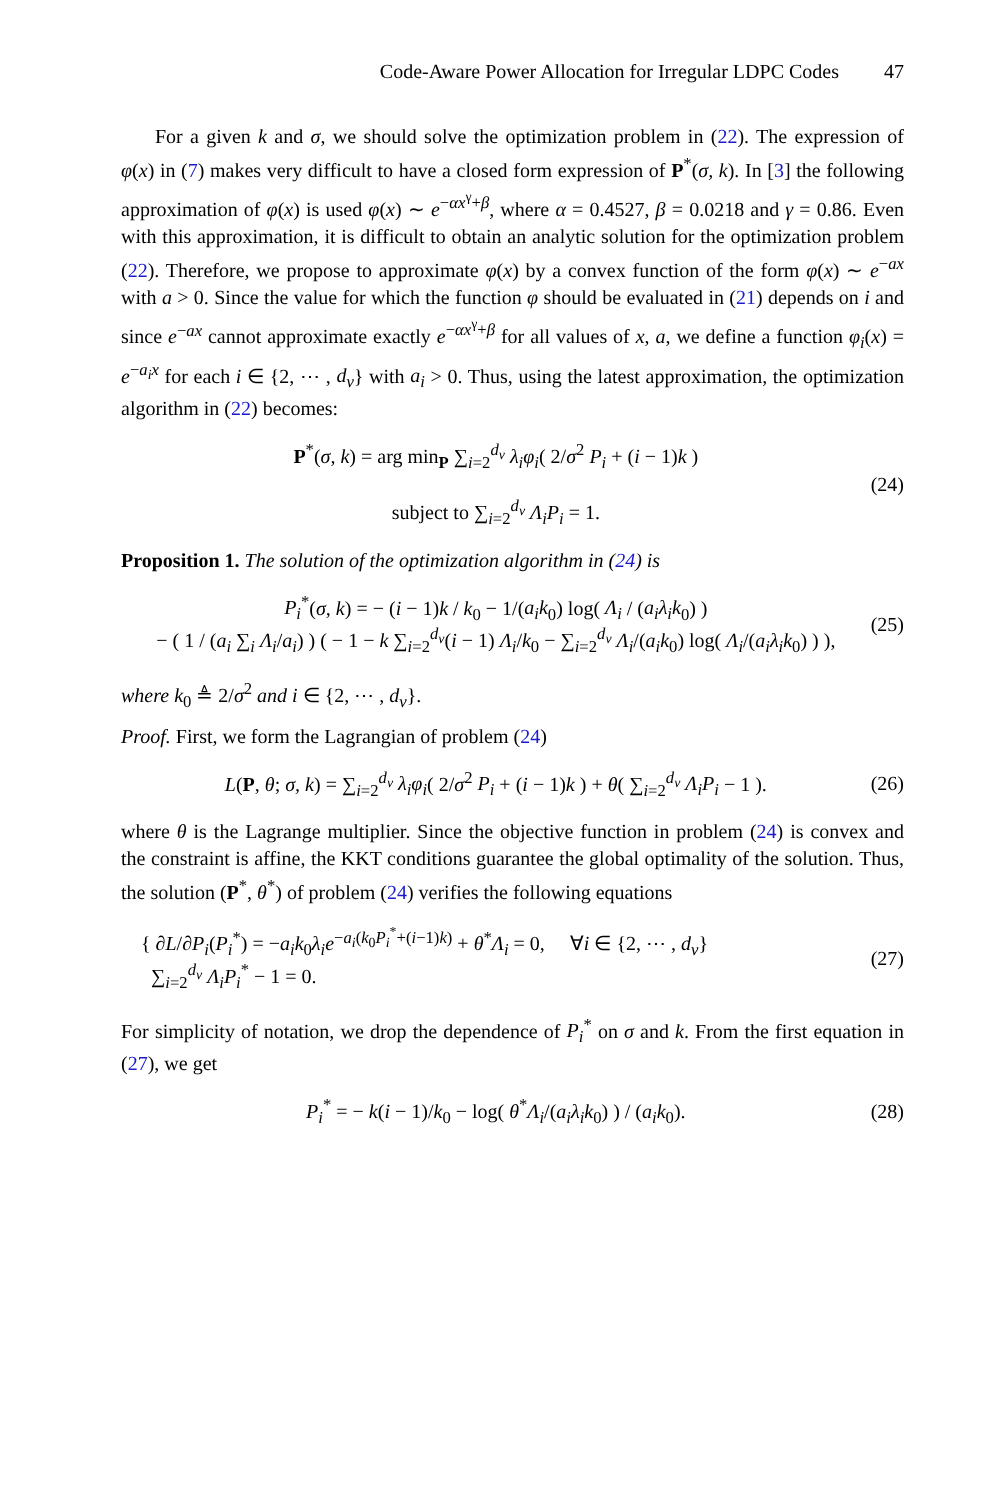Code-Aware Power Allocation for Irregular LDPC Codes 47
For a given k and σ, we should solve the optimization problem in (22). The expression of φ(x) in (7) makes very difficult to have a closed form expression of P<sup>*</sup>(σ, k). In [3] the following approximation of φ(x) is used φ(x) ∼ e<sup>−αx<sup>γ</sup>+β</sup>, where α = 0.4527, β = 0.0218 and γ = 0.86. Even with this approximation, it is difficult to obtain an analytic solution for the optimization problem (22). Therefore, we propose to approximate φ(x) by a convex function of the form φ(x) ∼ e<sup>−ax</sup> with a > 0. Since the value for which the function φ should be evaluated in (21) depends on i and since e<sup>−ax</sup> cannot approximate exactly e<sup>−αx<sup>γ</sup>+β</sup> for all values of x, a, we define a function φ<sub>i</sub>(x) = e<sup>−a<sub>i</sub>x</sup> for each i ∈ {2, ⋯ , d<sub>v</sub>} with a<sub>i</sub> > 0. Thus, using the latest approximation, the optimization algorithm in (22) becomes:
P<sup>*</sup>(σ, k) = arg min<sub>P</sub> ∑<sub>i=2</sub><sup>d<sub>v</sub></sup> λ<sub>i</sub>φ<sub>i</sub>( 2/σ<sup>2</sup> P<sub>i</sub> + (i − 1)k )
subject to ∑<sub>i=2</sub><sup>d<sub>v</sub></sup> Λ<sub>i</sub>P<sub>i</sub> = 1.
(24)
Proposition 1. The solution of the optimization algorithm in (24) is
P<sub>i</sub><sup>*</sup>(σ, k) = − (i − 1)k / k<sub>0</sub> − 1/(a<sub>i</sub>k<sub>0</sub>) log( Λ<sub>i</sub> / (a<sub>i</sub>λ<sub>i</sub>k<sub>0</sub>) )
− ( 1 / (a<sub>i</sub> ∑<sub>i</sub> Λ<sub>i</sub>/a<sub>i</sub>) ) ( − 1 − k ∑<sub>i=2</sub><sup>d<sub>v</sub></sup>(i − 1) Λ<sub>i</sub>/k<sub>0</sub> − ∑<sub>i=2</sub><sup>d<sub>v</sub></sup> Λ<sub>i</sub>/(a<sub>i</sub>k<sub>0</sub>) log( Λ<sub>i</sub>/(a<sub>i</sub>λ<sub>i</sub>k<sub>0</sub>) ) ),
(25)
where k<sub>0</sub> ≜ 2/σ<sup>2</sup> and i ∈ {2, ⋯ , d<sub>v</sub>}.
Proof. First, we form the Lagrangian of problem (24)
L(P, θ; σ, k) = ∑<sub>i=2</sub><sup>d<sub>v</sub></sup> λ<sub>i</sub>φ<sub>i</sub>( 2/σ<sup>2</sup> P<sub>i</sub> + (i − 1)k ) + θ( ∑<sub>i=2</sub><sup>d<sub>v</sub></sup> Λ<sub>i</sub>P<sub>i</sub> − 1 ).
(26)
where θ is the Lagrange multiplier. Since the objective function in problem (24) is convex and the constraint is affine, the KKT conditions guarantee the global optimality of the solution. Thus, the solution (P<sup>*</sup>, θ<sup>*</sup>) of problem (24) verifies the following equations
{ ∂L/∂P<sub>i</sub>(P<sub>i</sub><sup>*</sup>) = −a<sub>i</sub>k<sub>0</sub>λ<sub>i</sub>e<sup>−a<sub>i</sub>(k<sub>0</sub>P<sub>i</sub><sup>*</sup>+(i−1)k)</sup> + θ<sup>*</sup>Λ<sub>i</sub> = 0, ∀i ∈ {2, ⋯ , d<sub>v</sub>}
∑<sub>i=2</sub><sup>d<sub>v</sub></sup> Λ<sub>i</sub>P<sub>i</sub><sup>*</sup> − 1 = 0.
(27)
For simplicity of notation, we drop the dependence of P<sub>i</sub><sup>*</sup> on σ and k. From the first equation in (27), we get
P<sub>i</sub><sup>*</sup> = − k(i − 1)/k<sub>0</sub> − log( θ<sup>*</sup>Λ<sub>i</sub>/(a<sub>i</sub>λ<sub>i</sub>k<sub>0</sub>) ) / (a<sub>i</sub>k<sub>0</sub>).
(28)